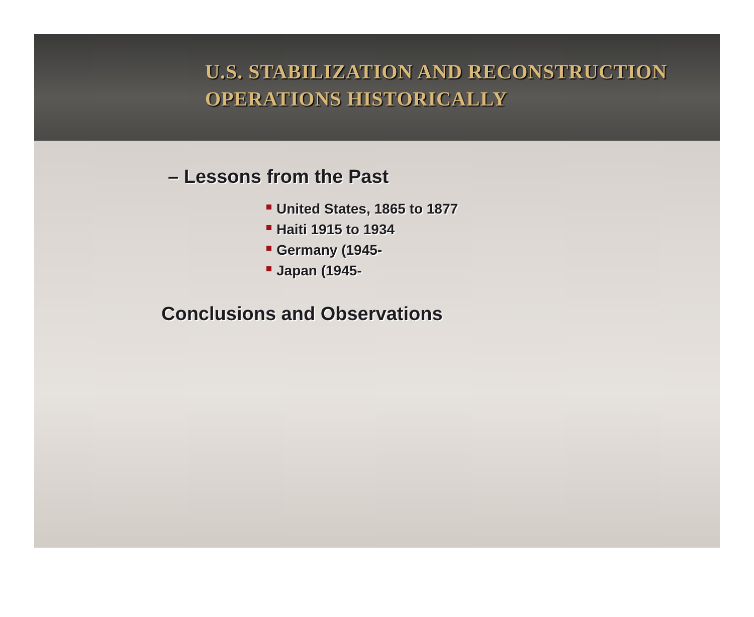U.S. STABILIZATION AND RECONSTRUCTION
OPERATIONS HISTORICALLY
– Lessons from the Past
United States, 1865 to 1877
Haiti 1915 to 1934
Germany (1945-
Japan (1945-
Conclusions and Observations